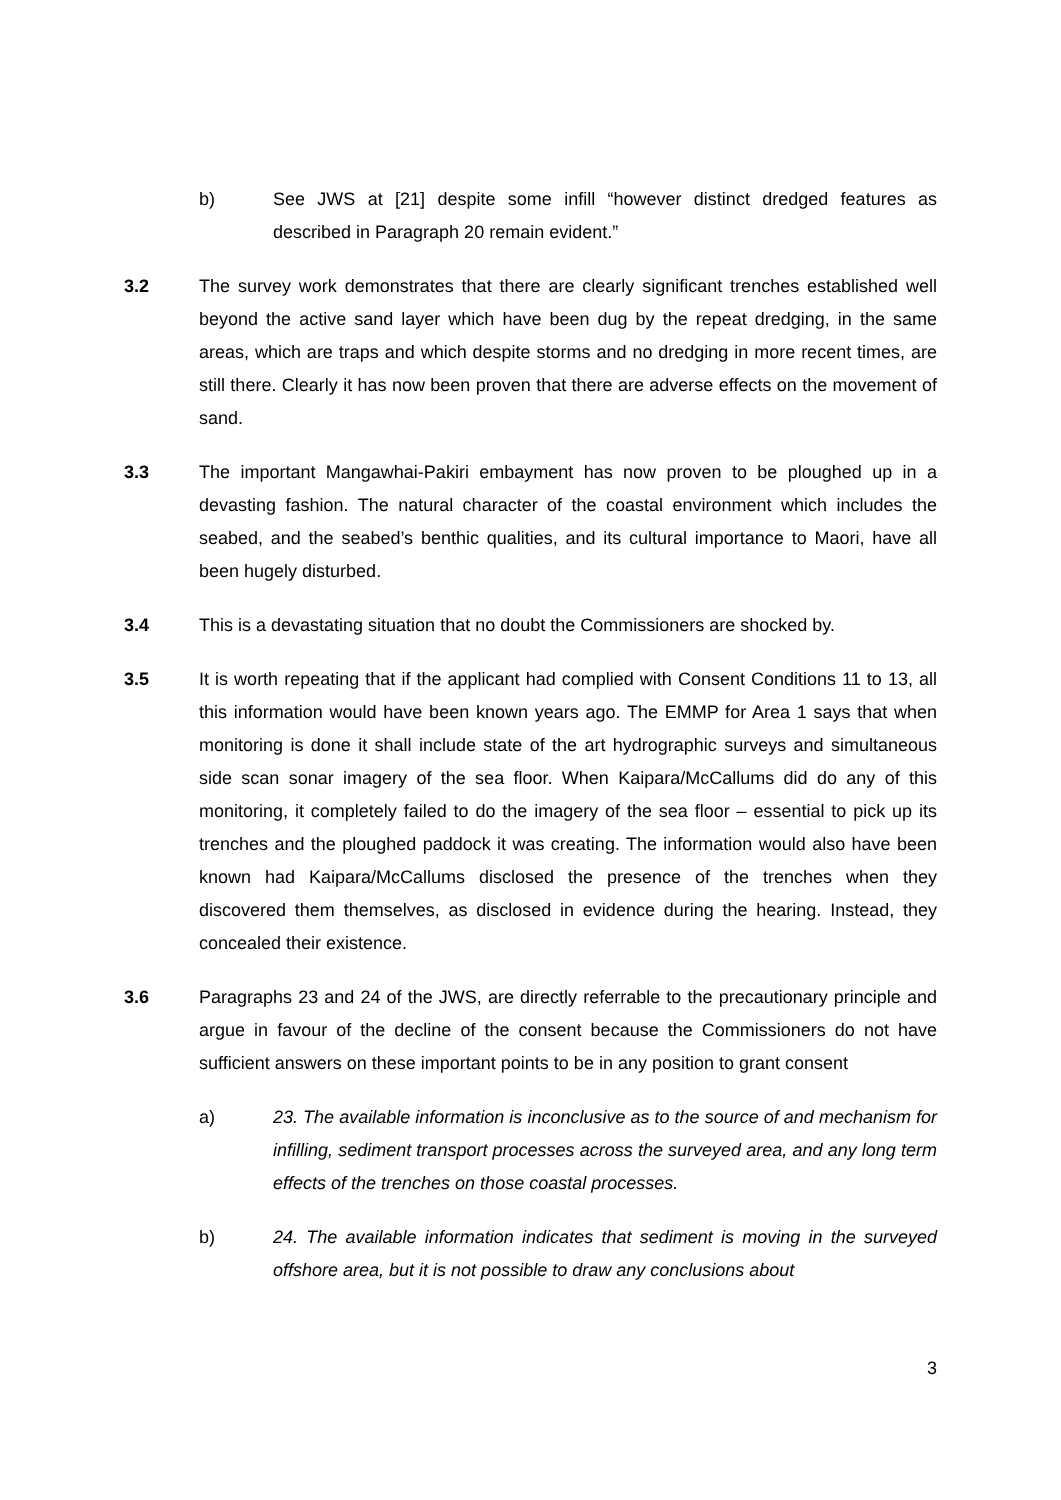b) See JWS at [21] despite some infill “however distinct dredged features as described in Paragraph 20 remain evident.”
3.2 The survey work demonstrates that there are clearly significant trenches established well beyond the active sand layer which have been dug by the repeat dredging, in the same areas, which are traps and which despite storms and no dredging in more recent times, are still there. Clearly it has now been proven that there are adverse effects on the movement of sand.
3.3 The important Mangawhai-Pakiri embayment has now proven to be ploughed up in a devasting fashion. The natural character of the coastal environment which includes the seabed, and the seabed’s benthic qualities, and its cultural importance to Maori, have all been hugely disturbed.
3.4 This is a devastating situation that no doubt the Commissioners are shocked by.
3.5 It is worth repeating that if the applicant had complied with Consent Conditions 11 to 13, all this information would have been known years ago. The EMMP for Area 1 says that when monitoring is done it shall include state of the art hydrographic surveys and simultaneous side scan sonar imagery of the sea floor. When Kaipara/McCallums did do any of this monitoring, it completely failed to do the imagery of the sea floor – essential to pick up its trenches and the ploughed paddock it was creating. The information would also have been known had Kaipara/McCallums disclosed the presence of the trenches when they discovered them themselves, as disclosed in evidence during the hearing. Instead, they concealed their existence.
3.6 Paragraphs 23 and 24 of the JWS, are directly referrable to the precautionary principle and argue in favour of the decline of the consent because the Commissioners do not have sufficient answers on these important points to be in any position to grant consent
a) 23. The available information is inconclusive as to the source of and mechanism for infilling, sediment transport processes across the surveyed area, and any long term effects of the trenches on those coastal processes.
b) 24. The available information indicates that sediment is moving in the surveyed offshore area, but it is not possible to draw any conclusions about
3